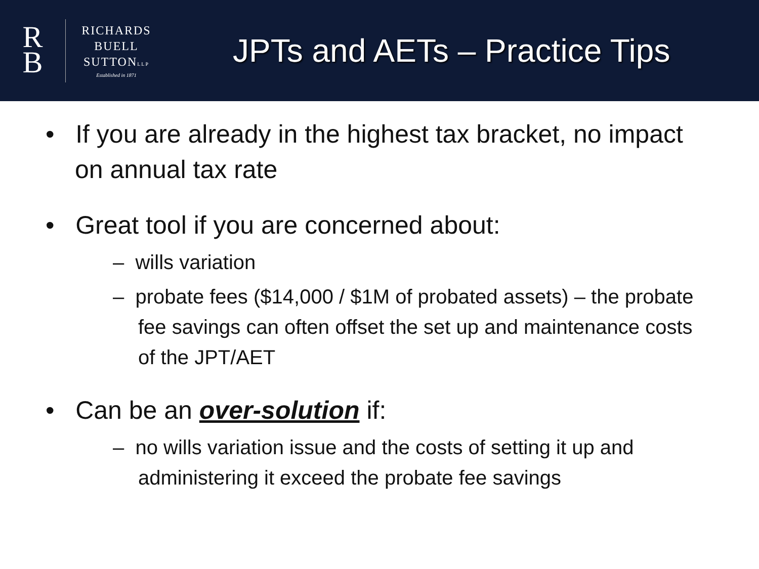R
B
RICHARDS
BUELL
SUTTONLLP
Established in 1871
JPTs and AETs – Practice Tips
• If you are already in the highest tax bracket, no impact on annual tax rate
• Great tool if you are concerned about:
– wills variation
– probate fees ($14,000 / $1M of probated assets) – the probate fee savings can often offset the set up and maintenance costs of the JPT/AET
• Can be an over-solution if:
– no wills variation issue and the costs of setting it up and administering it exceed the probate fee savings